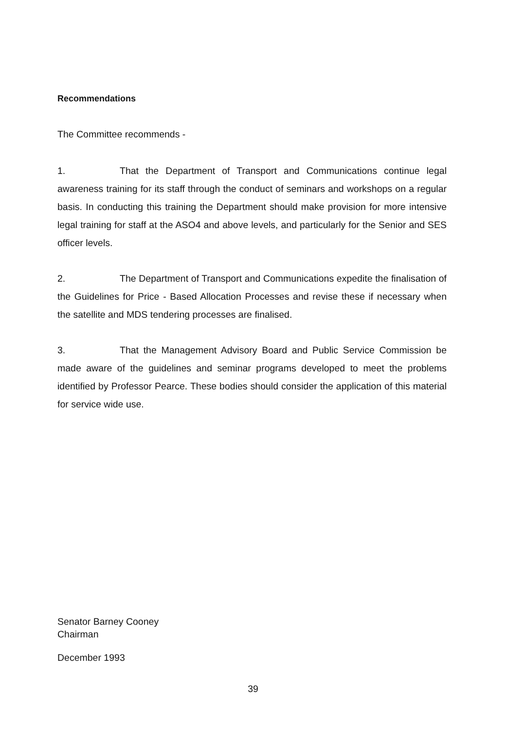Recommendations
The Committee recommends -
1. That the Department of Transport and Communications continue legal awareness training for its staff through the conduct of seminars and workshops on a regular basis. In conducting this training the Department should make provision for more intensive legal training for staff at the ASO4 and above levels, and particularly for the Senior and SES officer levels.
2. The Department of Transport and Communications expedite the finalisation of the Guidelines for Price - Based Allocation Processes and revise these if necessary when the satellite and MDS tendering processes are finalised.
3. That the Management Advisory Board and Public Service Commission be made aware of the guidelines and seminar programs developed to meet the problems identified by Professor Pearce. These bodies should consider the application of this material for service wide use.
Senator Barney Cooney
Chairman
December 1993
39